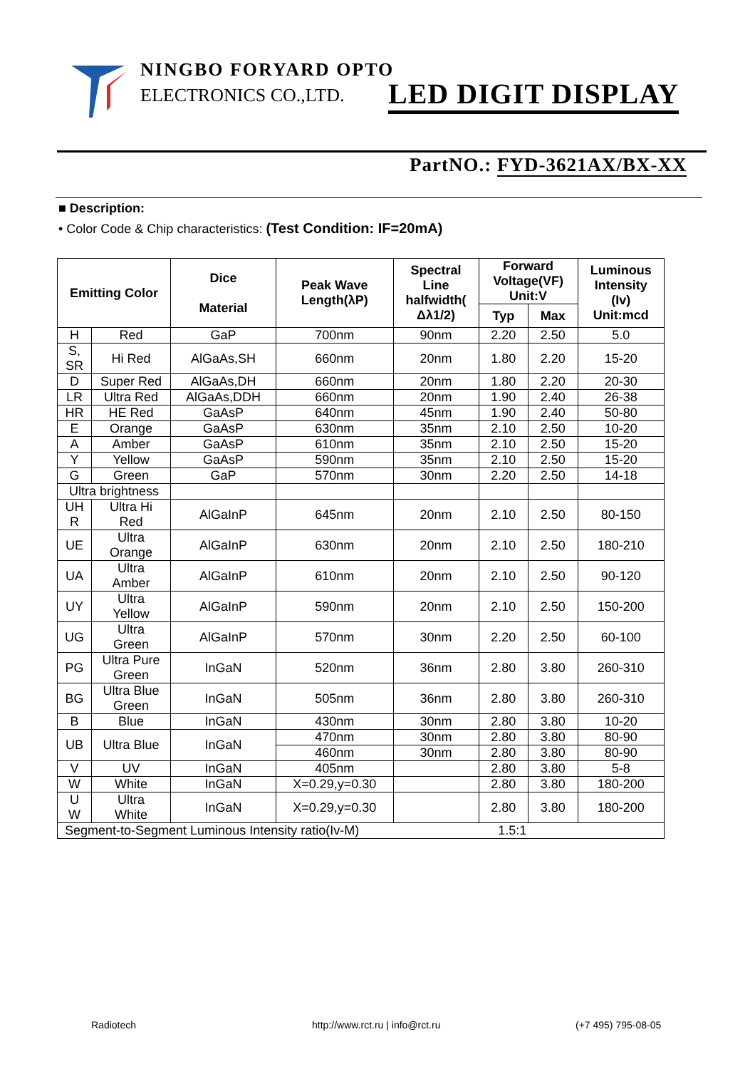NINGBO FORYARD OPTO
ELECTRONICS CO.,LTD.
LED DIGIT DISPLAY
PartNO.: FYD-3621AX/BX-XX
■ Description:
• Color Code & Chip characteristics: (Test Condition: IF=20mA)
| Emitting Color | | Dice Material | Peak Wave Length(λP) | Spectral Line halfwidth( Δλ1/2) | Forward Voltage(VF) Unit:V | | Luminous Intensity (Iv) Unit:mcd |
| --- | --- | --- | --- | --- | --- | --- | --- |
| | | | | | Typ | Max | |
| H | Red | GaP | 700nm | 90nm | 2.20 | 2.50 | 5.0 |
| S, SR | Hi Red | AlGaAs,SH | 660nm | 20nm | 1.80 | 2.20 | 15-20 |
| D | Super Red | AlGaAs,DH | 660nm | 20nm | 1.80 | 2.20 | 20-30 |
| LR | Ultra Red | AlGaAs,DDH | 660nm | 20nm | 1.90 | 2.40 | 26-38 |
| HR | HE Red | GaAsP | 640nm | 45nm | 1.90 | 2.40 | 50-80 |
| E | Orange | GaAsP | 630nm | 35nm | 2.10 | 2.50 | 10-20 |
| A | Amber | GaAsP | 610nm | 35nm | 2.10 | 2.50 | 15-20 |
| Y | Yellow | GaAsP | 590nm | 35nm | 2.10 | 2.50 | 15-20 |
| G | Green | GaP | 570nm | 30nm | 2.20 | 2.50 | 14-18 |
| Ultra brightness | | | | | | | |
| UH R | Ultra Hi Red | AlGaInP | 645nm | 20nm | 2.10 | 2.50 | 80-150 |
| UE | Ultra Orange | AlGaInP | 630nm | 20nm | 2.10 | 2.50 | 180-210 |
| UA | Ultra Amber | AlGaInP | 610nm | 20nm | 2.10 | 2.50 | 90-120 |
| UY | Ultra Yellow | AlGaInP | 590nm | 20nm | 2.10 | 2.50 | 150-200 |
| UG | Ultra Green | AlGaInP | 570nm | 30nm | 2.20 | 2.50 | 60-100 |
| PG | Ultra Pure Green | InGaN | 520nm | 36nm | 2.80 | 3.80 | 260-310 |
| BG | Ultra Blue Green | InGaN | 505nm | 36nm | 2.80 | 3.80 | 260-310 |
| B | Blue | InGaN | 430nm | 30nm | 2.80 | 3.80 | 10-20 |
| UB | Ultra Blue | InGaN | 470nm | 30nm | 2.80 | 3.80 | 80-90 |
| | | | 460nm | 30nm | 2.80 | 3.80 | 80-90 |
| V | UV | InGaN | 405nm | | 2.80 | 3.80 | 5-8 |
| W | White | InGaN | X=0.29,y=0.30 | | 2.80 | 3.80 | 180-200 |
| U W | Ultra White | InGaN | X=0.29,y=0.30 | | 2.80 | 3.80 | 180-200 |
| Segment-to-Segment Luminous Intensity ratio(Iv-M) 1.5:1 | | | | | | | |
Radiotech
http://www.rct.ru | info@rct.ru
(+7 495) 795-08-05